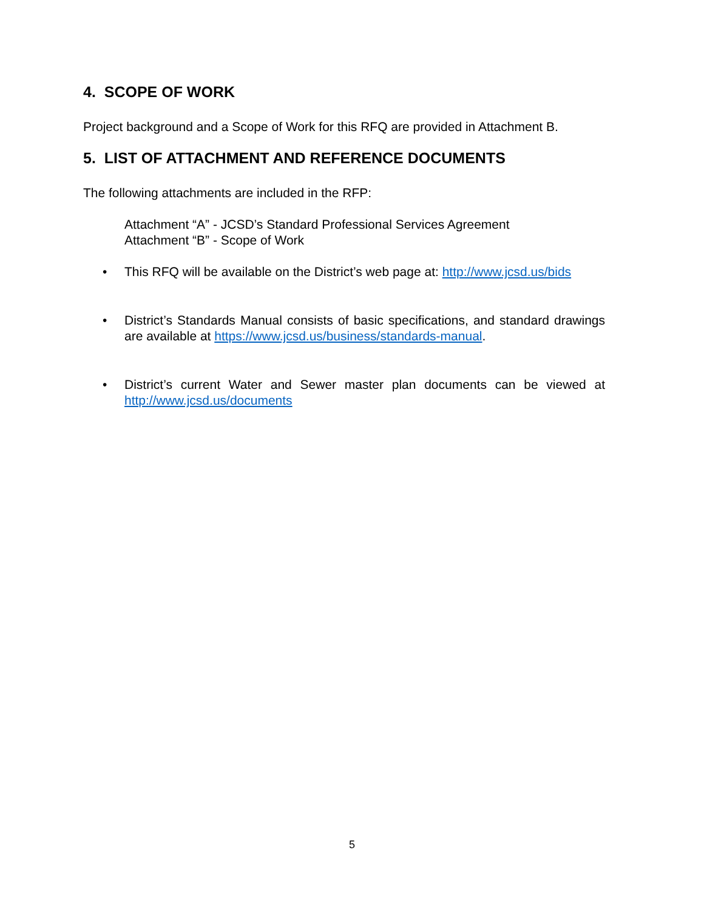4. SCOPE OF WORK
Project background and a Scope of Work for this RFQ are provided in Attachment B.
5. LIST OF ATTACHMENT AND REFERENCE DOCUMENTS
The following attachments are included in the RFP:
Attachment “A” - JCSD’s Standard Professional Services Agreement
Attachment “B” - Scope of Work
• This RFQ will be available on the District’s web page at: http://www.jcsd.us/bids
• District’s Standards Manual consists of basic specifications, and standard drawings are available at https://www.jcsd.us/business/standards-manual.
• District’s current Water and Sewer master plan documents can be viewed at http://www.jcsd.us/documents
5